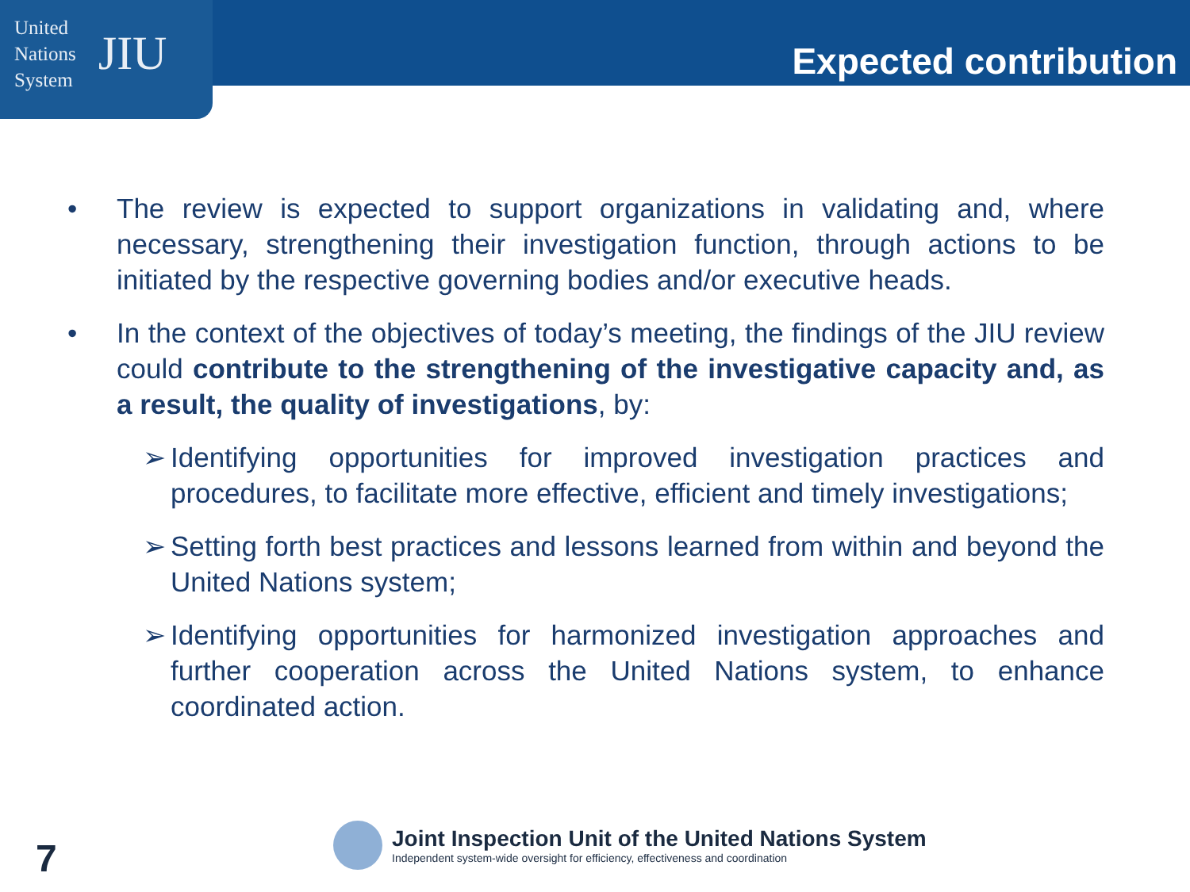United
Nations
System
JIU
Expected contribution
• The review is expected to support organizations in validating and, where necessary, strengthening their investigation function, through actions to be initiated by the respective governing bodies and/or executive heads.
• In the context of the objectives of today’s meeting, the findings of the JIU review could contribute to the strengthening of the investigative capacity and, as a result, the quality of investigations, by:
➢ Identifying opportunities for improved investigation practices and procedures, to facilitate more effective, efficient and timely investigations;
➢ Setting forth best practices and lessons learned from within and beyond the United Nations system;
➢ Identifying opportunities for harmonized investigation approaches and further cooperation across the United Nations system, to enhance coordinated action.
7
Joint Inspection Unit of the United Nations System
Independent system-wide oversight for efficiency, effectiveness and coordination